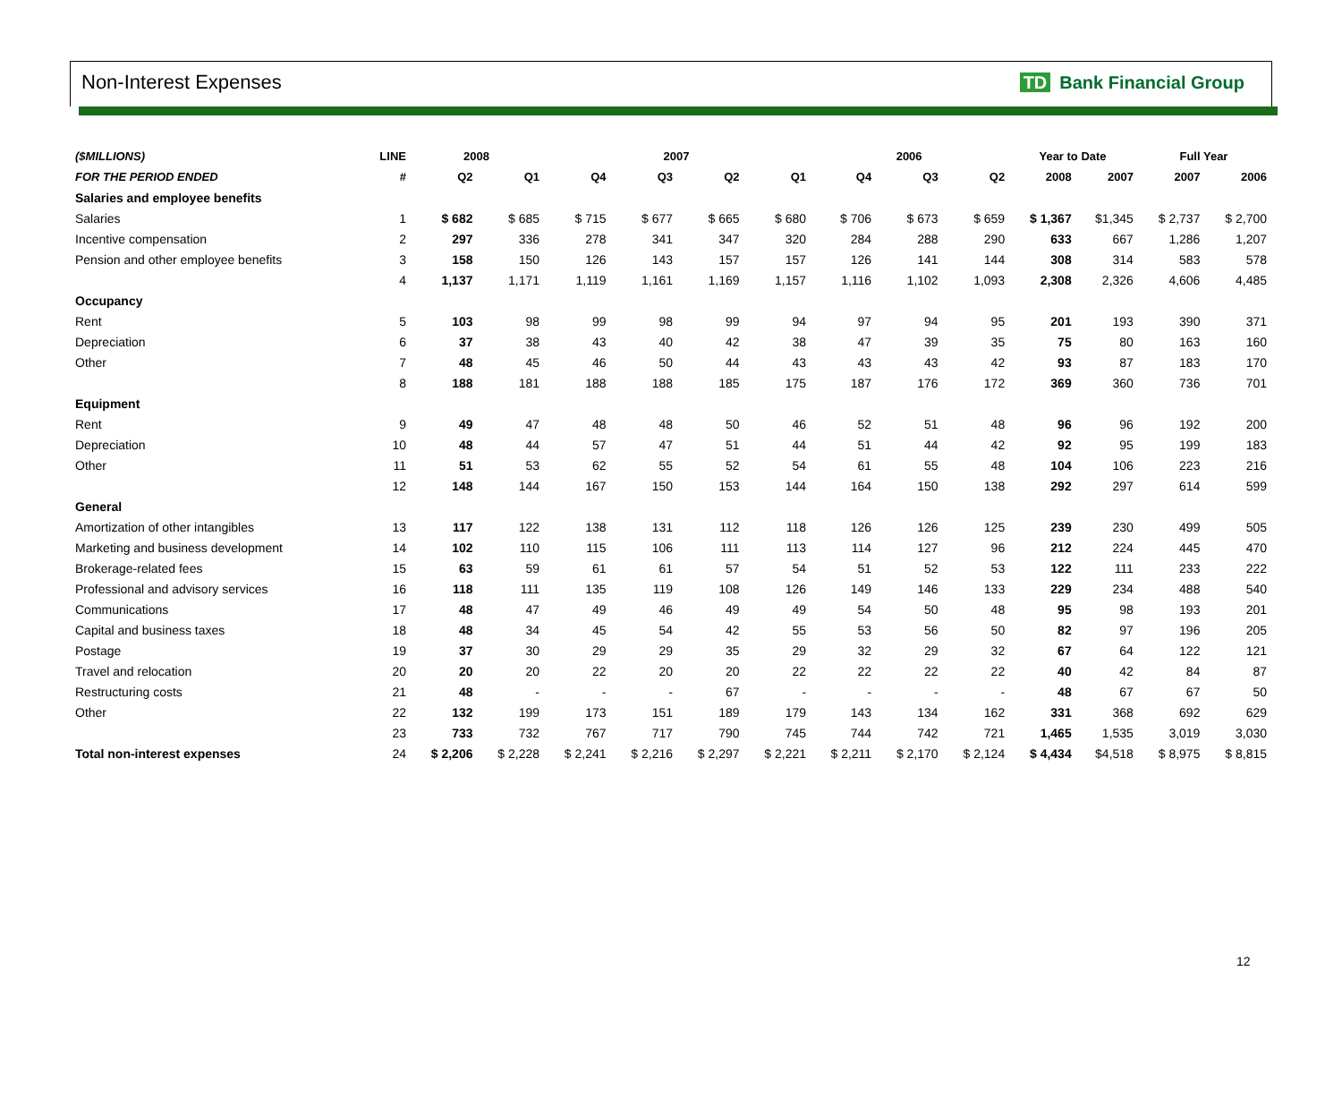Non-Interest Expenses
TD Bank Financial Group
| ($MILLIONS) | LINE | 2008 | | 2007 | | | | 2006 | | | Year to Date | | Full Year | |
| --- | --- | --- | --- | --- | --- | --- | --- | --- | --- | --- | --- | --- | --- | --- |
| FOR THE PERIOD ENDED | # | Q2 | Q1 | Q4 | Q3 | Q2 | Q1 | Q4 | Q3 | Q2 | 2008 | 2007 | 2007 | 2006 |
| Salaries and employee benefits | | | | | | | | | | | | | | |
| Salaries | 1 | $ 682 | $ 685 | $ 715 | $ 677 | $ 665 | $ 680 | $ 706 | $ 673 | $ 659 | $ 1,367 | $1,345 | $ 2,737 | $ 2,700 |
| Incentive compensation | 2 | 297 | 336 | 278 | 341 | 347 | 320 | 284 | 288 | 290 | 633 | 667 | 1,286 | 1,207 |
| Pension and other employee benefits | 3 | 158 | 150 | 126 | 143 | 157 | 157 | 126 | 141 | 144 | 308 | 314 | 583 | 578 |
| | 4 | 1,137 | 1,171 | 1,119 | 1,161 | 1,169 | 1,157 | 1,116 | 1,102 | 1,093 | 2,308 | 2,326 | 4,606 | 4,485 |
| Occupancy | | | | | | | | | | | | | | |
| Rent | 5 | 103 | 98 | 99 | 98 | 99 | 94 | 97 | 94 | 95 | 201 | 193 | 390 | 371 |
| Depreciation | 6 | 37 | 38 | 43 | 40 | 42 | 38 | 47 | 39 | 35 | 75 | 80 | 163 | 160 |
| Other | 7 | 48 | 45 | 46 | 50 | 44 | 43 | 43 | 43 | 42 | 93 | 87 | 183 | 170 |
| | 8 | 188 | 181 | 188 | 188 | 185 | 175 | 187 | 176 | 172 | 369 | 360 | 736 | 701 |
| Equipment | | | | | | | | | | | | | | |
| Rent | 9 | 49 | 47 | 48 | 48 | 50 | 46 | 52 | 51 | 48 | 96 | 96 | 192 | 200 |
| Depreciation | 10 | 48 | 44 | 57 | 47 | 51 | 44 | 51 | 44 | 42 | 92 | 95 | 199 | 183 |
| Other | 11 | 51 | 53 | 62 | 55 | 52 | 54 | 61 | 55 | 48 | 104 | 106 | 223 | 216 |
| | 12 | 148 | 144 | 167 | 150 | 153 | 144 | 164 | 150 | 138 | 292 | 297 | 614 | 599 |
| General | | | | | | | | | | | | | | |
| Amortization of other intangibles | 13 | 117 | 122 | 138 | 131 | 112 | 118 | 126 | 126 | 125 | 239 | 230 | 499 | 505 |
| Marketing and business development | 14 | 102 | 110 | 115 | 106 | 111 | 113 | 114 | 127 | 96 | 212 | 224 | 445 | 470 |
| Brokerage-related fees | 15 | 63 | 59 | 61 | 61 | 57 | 54 | 51 | 52 | 53 | 122 | 111 | 233 | 222 |
| Professional and advisory services | 16 | 118 | 111 | 135 | 119 | 108 | 126 | 149 | 146 | 133 | 229 | 234 | 488 | 540 |
| Communications | 17 | 48 | 47 | 49 | 46 | 49 | 49 | 54 | 50 | 48 | 95 | 98 | 193 | 201 |
| Capital and business taxes | 18 | 48 | 34 | 45 | 54 | 42 | 55 | 53 | 56 | 50 | 82 | 97 | 196 | 205 |
| Postage | 19 | 37 | 30 | 29 | 29 | 35 | 29 | 32 | 29 | 32 | 67 | 64 | 122 | 121 |
| Travel and relocation | 20 | 20 | 20 | 22 | 20 | 20 | 22 | 22 | 22 | 22 | 40 | 42 | 84 | 87 |
| Restructuring costs | 21 | 48 | - | - | - | 67 | - | - | - | - | 48 | 67 | 67 | 50 |
| Other | 22 | 132 | 199 | 173 | 151 | 189 | 179 | 143 | 134 | 162 | 331 | 368 | 692 | 629 |
| | 23 | 733 | 732 | 767 | 717 | 790 | 745 | 744 | 742 | 721 | 1,465 | 1,535 | 3,019 | 3,030 |
| Total non-interest expenses | 24 | $ 2,206 | $ 2,228 | $ 2,241 | $ 2,216 | $ 2,297 | $ 2,221 | $ 2,211 | $ 2,170 | $ 2,124 | $ 4,434 | $4,518 | $ 8,975 | $ 8,815 |
12